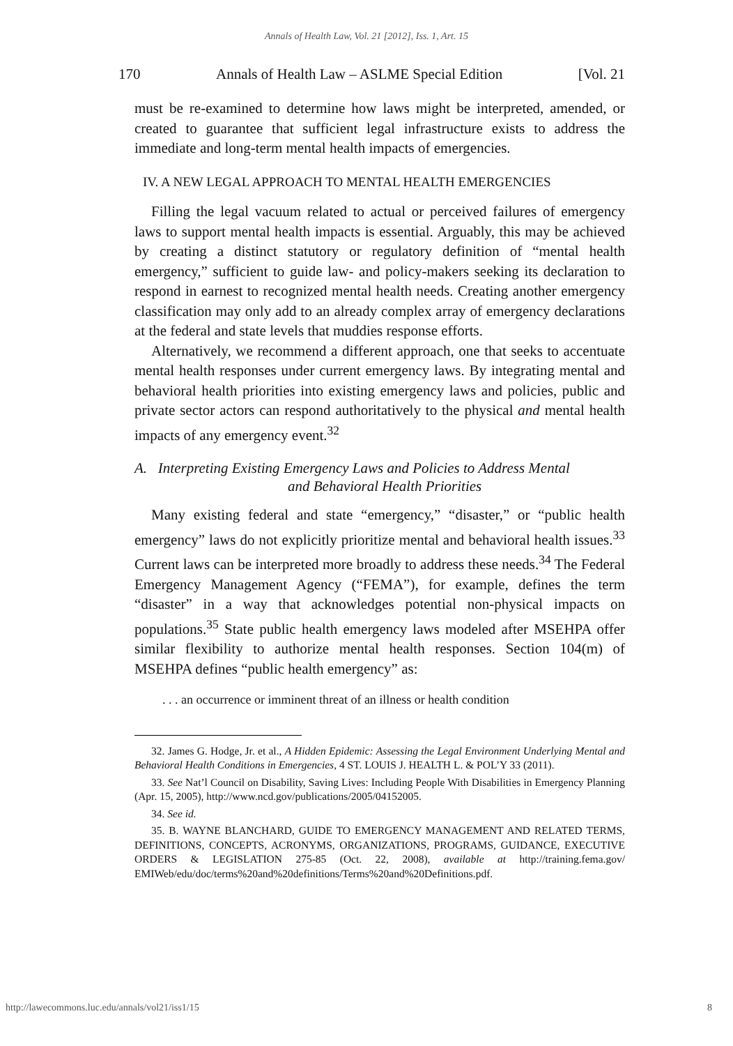Annals of Health Law, Vol. 21 [2012], Iss. 1, Art. 15
170 Annals of Health Law – ASLME Special Edition [Vol. 21
must be re-examined to determine how laws might be interpreted, amended, or created to guarantee that sufficient legal infrastructure exists to address the immediate and long-term mental health impacts of emergencies.
IV. A NEW LEGAL APPROACH TO MENTAL HEALTH EMERGENCIES
Filling the legal vacuum related to actual or perceived failures of emergency laws to support mental health impacts is essential. Arguably, this may be achieved by creating a distinct statutory or regulatory definition of “mental health emergency,” sufficient to guide law- and policy-makers seeking its declaration to respond in earnest to recognized mental health needs. Creating another emergency classification may only add to an already complex array of emergency declarations at the federal and state levels that muddies response efforts.
Alternatively, we recommend a different approach, one that seeks to accentuate mental health responses under current emergency laws. By integrating mental and behavioral health priorities into existing emergency laws and policies, public and private sector actors can respond authoritatively to the physical and mental health impacts of any emergency event.<sup>32</sup>
A. Interpreting Existing Emergency Laws and Policies to Address Mental
and Behavioral Health Priorities
Many existing federal and state “emergency,” “disaster,” or “public health emergency” laws do not explicitly prioritize mental and behavioral health issues.<sup>33</sup> Current laws can be interpreted more broadly to address these needs.<sup>34</sup> The Federal Emergency Management Agency (“FEMA”), for example, defines the term “disaster” in a way that acknowledges potential non-physical impacts on populations.<sup>35</sup> State public health emergency laws modeled after MSEHPA offer similar flexibility to authorize mental health responses. Section 104(m) of MSEHPA defines “public health emergency” as:
. . . an occurrence or imminent threat of an illness or health condition
32. James G. Hodge, Jr. et al., A Hidden Epidemic: Assessing the Legal Environment Underlying Mental and Behavioral Health Conditions in Emergencies, 4 ST. LOUIS J. HEALTH L. & POL’Y 33 (2011).
33. See Nat’l Council on Disability, Saving Lives: Including People With Disabilities in Emergency Planning (Apr. 15, 2005), http://www.ncd.gov/publications/2005/04152005.
34. See id.
35. B. WAYNE BLANCHARD, GUIDE TO EMERGENCY MANAGEMENT AND RELATED TERMS, DEFINITIONS, CONCEPTS, ACRONYMS, ORGANIZATIONS, PROGRAMS, GUIDANCE, EXECUTIVE ORDERS & LEGISLATION 275-85 (Oct. 22, 2008), available at http://training.fema.gov/ EMIWeb/edu/doc/terms%20and%20definitions/Terms%20and%20Definitions.pdf.
http://lawecommons.luc.edu/annals/vol21/iss1/15 8